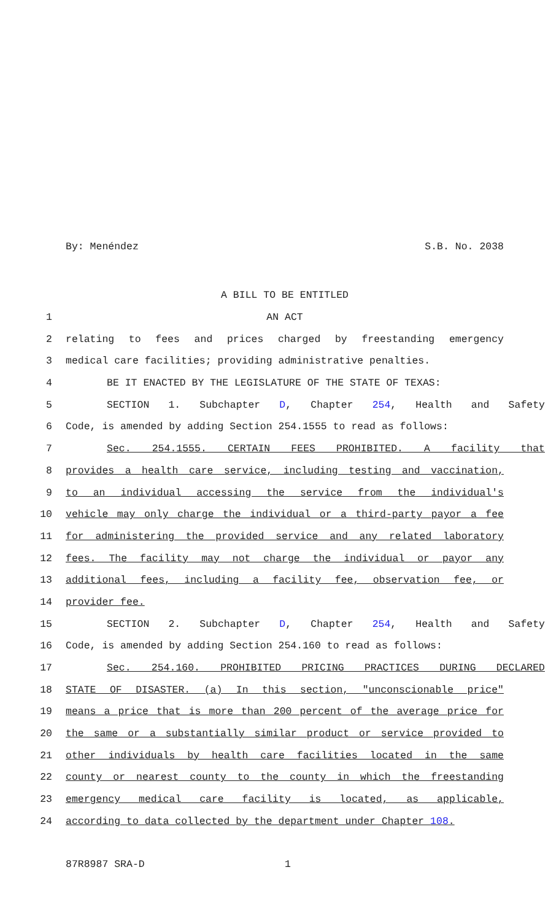By: Menéndez S.B. No. 2038
A BILL TO BE ENTITLED
1 AN ACT
2 relating to fees and prices charged by freestanding emergency
3 medical care facilities; providing administrative penalties.
4 BE IT ENACTED BY THE LEGISLATURE OF THE STATE OF TEXAS:
5 SECTION 1. Subchapter D, Chapter 254, Health and Safety
6 Code, is amended by adding Section 254.1555 to read as follows:
7 Sec. 254.1555. CERTAIN FEES PROHIBITED. A facility that
8 provides a health care service, including testing and vaccination,
9 to an individual accessing the service from the individual's
10 vehicle may only charge the individual or a third-party payor a fee
11 for administering the provided service and any related laboratory
12 fees. The facility may not charge the individual or payor any
13 additional fees, including a facility fee, observation fee, or
14 provider fee.
15 SECTION 2. Subchapter D, Chapter 254, Health and Safety
16 Code, is amended by adding Section 254.160 to read as follows:
17 Sec. 254.160. PROHIBITED PRICING PRACTICES DURING DECLARED
18 STATE OF DISASTER. (a) In this section, "unconscionable price"
19 means a price that is more than 200 percent of the average price for
20 the same or a substantially similar product or service provided to
21 other individuals by health care facilities located in the same
22 county or nearest county to the county in which the freestanding
23 emergency medical care facility is located, as applicable,
24 according to data collected by the department under Chapter 108.
87R8987 SRA-D 1